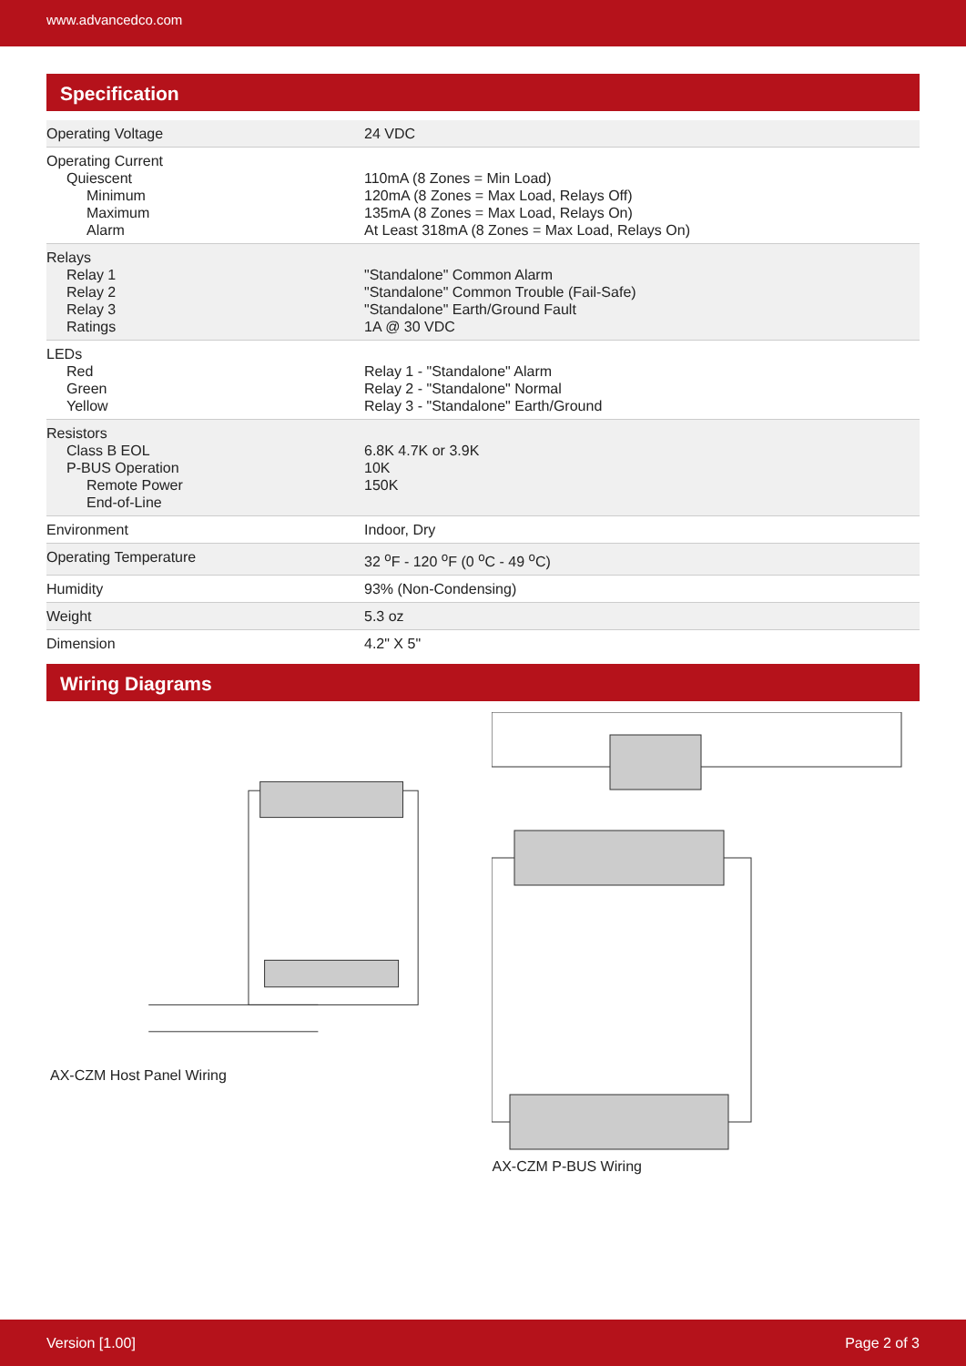www.advancedco.com
Specification
| Operating Voltage | 24 VDC |
| Operating Current Quiescent Minimum Maximum Alarm | 110mA (8 Zones = Min Load) 120mA (8 Zones = Max Load, Relays Off) 135mA (8 Zones = Max Load, Relays On) At Least 318mA (8 Zones = Max Load, Relays On) |
| Relays Relay 1 Relay 2 Relay 3 Ratings | "Standalone" Common Alarm "Standalone" Common Trouble (Fail-Safe) "Standalone" Earth/Ground Fault 1A @ 30 VDC |
| LEDs Red Green Yellow | Relay 1 - "Standalone" Alarm Relay 2 - "Standalone" Normal Relay 3 - "Standalone" Earth/Ground |
| Resistors Class B EOL P-BUS Operation Remote Power End-of-Line | 6.8K 4.7K or 3.9K 10K 150K |
| Environment | Indoor, Dry |
| Operating Temperature | 32 <sup>o</sup>F - 120 <sup>o</sup>F (0 <sup>o</sup>C - 49 <sup>o</sup>C) |
| Humidity | 93% (Non-Condensing) |
| Weight | 5.3 oz |
| Dimension | 4.2" X 5" |
Wiring Diagrams
AX-CZM Host Panel Wiring AX-CZM P-BUS Wiring
Version [1.00] Page 2 of 3